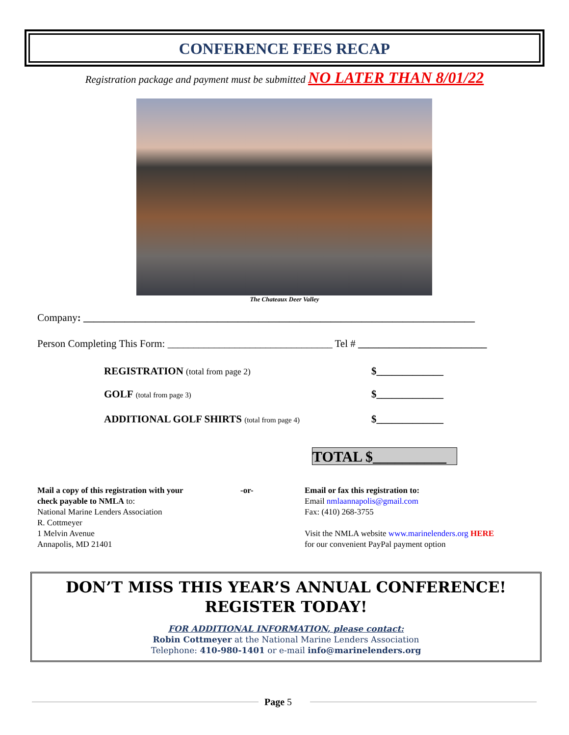CONFERENCE FEES RECAP
Registration package and payment must be submitted NO LATER THAN 8/01/22
The Chateaux Deer Valley
Company: ____________________________________________________________________________
Person Completing This Form: ________________________________ Tel # _________________________
REGISTRATION (total from page 2)
$_____________
GOLF (total from page 3) $_____________
ADDITIONAL GOLF SHIRTS (total from page 4)
$_____________
TOTAL $__________
Mail a copy of this registration with your
check payable to NMLA to:
National Marine Lenders Association
R. Cottmeyer
1 Melvin Avenue
Annapolis, MD 21401
-or-
Email or fax this registration to:
Email nmlaannapolis@gmail.com
Fax: (410) 268-3755
Visit the NMLA website www.marinelenders.org HERE
for our convenient PayPal payment option
DON’T MISS THIS YEAR’S ANNUAL CONFERENCE!
REGISTER TODAY!
FOR ADDITIONAL INFORMATION, please contact:
Robin Cottmeyer at the National Marine Lenders Association
Telephone: 410-980-1401 or e-mail info@marinelenders.org
Page 5